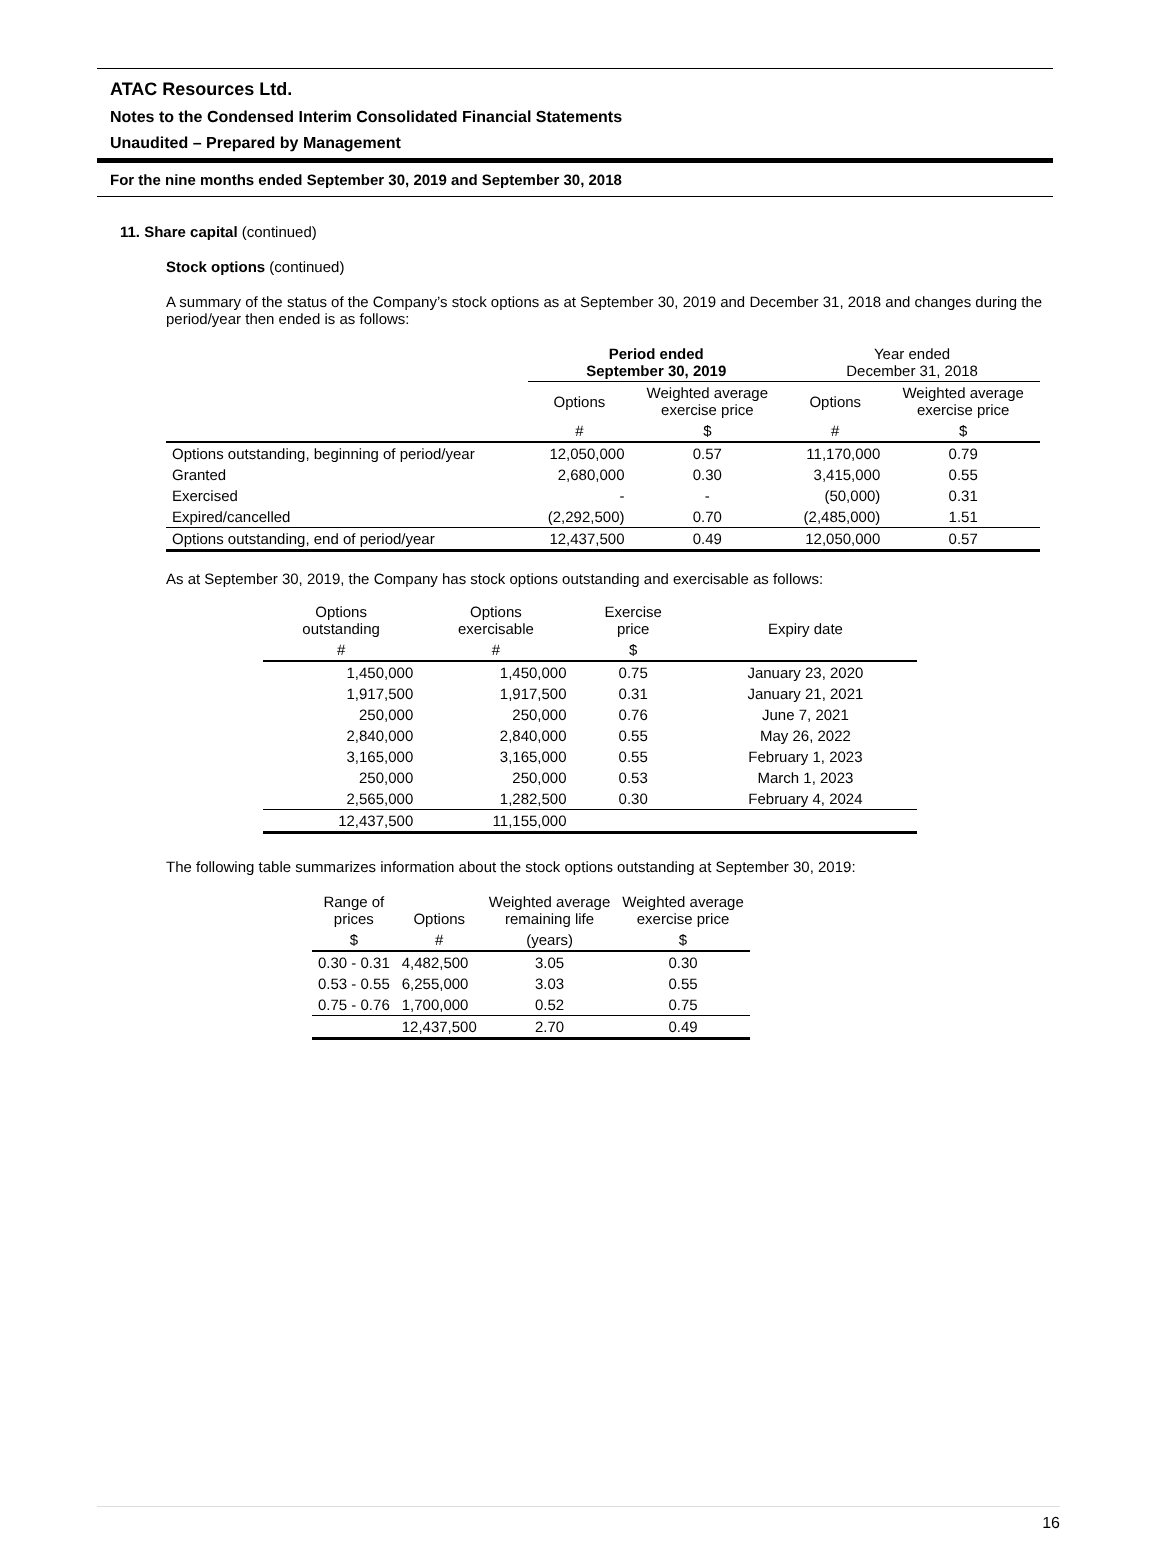ATAC Resources Ltd.
Notes to the Condensed Interim Consolidated Financial Statements
Unaudited – Prepared by Management
For the nine months ended September 30, 2019 and September 30, 2018
11. Share capital (continued)
Stock options (continued)
A summary of the status of the Company’s stock options as at September 30, 2019 and December 31, 2018 and changes during the period/year then ended is as follows:
| | Period ended September 30, 2019 | | Year ended December 31, 2018 | |
| | Options | Weighted average exercise price | Options | Weighted average exercise price |
| | # | $ | # | $ |
| Options outstanding, beginning of period/year | 12,050,000 | 0.57 | 11,170,000 | 0.79 |
| Granted | 2,680,000 | 0.30 | 3,415,000 | 0.55 |
| Exercised | - | - | (50,000) | 0.31 |
| Expired/cancelled | (2,292,500) | 0.70 | (2,485,000) | 1.51 |
| Options outstanding, end of period/year | 12,437,500 | 0.49 | 12,050,000 | 0.57 |
As at September 30, 2019, the Company has stock options outstanding and exercisable as follows:
| Options outstanding | Options exercisable | Exercise price | Expiry date |
| # | # | $ | |
| 1,450,000 | 1,450,000 | 0.75 | January 23, 2020 |
| 1,917,500 | 1,917,500 | 0.31 | January 21, 2021 |
| 250,000 | 250,000 | 0.76 | June 7, 2021 |
| 2,840,000 | 2,840,000 | 0.55 | May 26, 2022 |
| 3,165,000 | 3,165,000 | 0.55 | February 1, 2023 |
| 250,000 | 250,000 | 0.53 | March 1, 2023 |
| 2,565,000 | 1,282,500 | 0.30 | February 4, 2024 |
| 12,437,500 | 11,155,000 | | |
The following table summarizes information about the stock options outstanding at September 30, 2019:
| Range of prices | Options | Weighted average remaining life | Weighted average exercise price |
| $ | # | (years) | $ |
| 0.30 - 0.31 | 4,482,500 | 3.05 | 0.30 |
| 0.53 - 0.55 | 6,255,000 | 3.03 | 0.55 |
| 0.75 - 0.76 | 1,700,000 | 0.52 | 0.75 |
| | 12,437,500 | 2.70 | 0.49 |
16